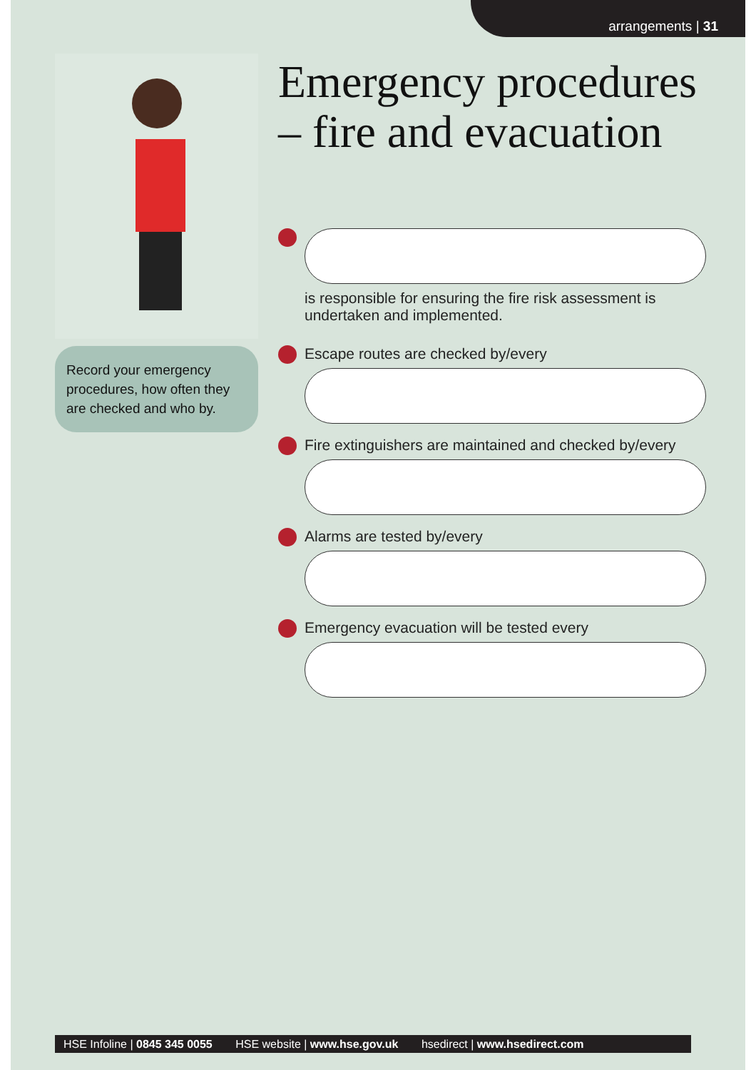arrangements | 31
Record your emergency procedures, how often they are checked and who by.
Emergency procedures – fire and evacuation
is responsible for ensuring the fire risk assessment is undertaken and implemented.
Escape routes are checked by/every
Fire extinguishers are maintained and checked by/every
Alarms are tested by/every
Emergency evacuation will be tested every
HSE Infoline | 0845 345 0055 HSE website | www.hse.gov.uk hsedirect | www.hsedirect.com